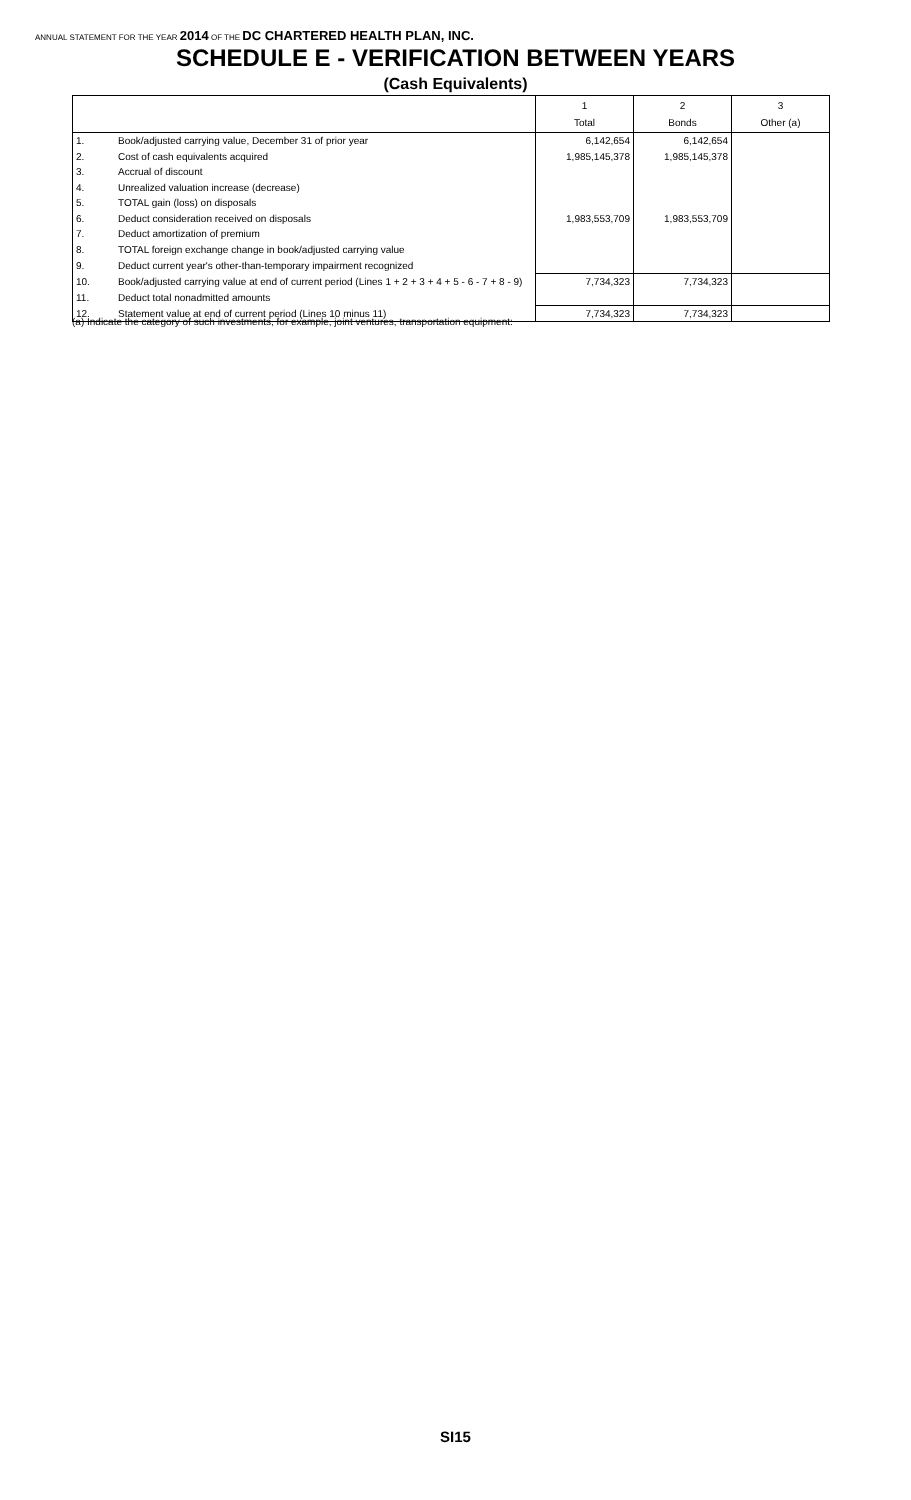ANNUAL STATEMENT FOR THE YEAR 2014 OF THE DC CHARTERED HEALTH PLAN, INC.
SCHEDULE E - VERIFICATION BETWEEN YEARS
(Cash Equivalents)
| | | 1 Total | 2 Bonds | 3 Other (a) |
| --- | --- | --- | --- | --- |
| 1. | Book/adjusted carrying value, December 31 of prior year | 6,142,654 | 6,142,654 | |
| 2. | Cost of cash equivalents acquired | 1,985,145,378 | 1,985,145,378 | |
| 3. | Accrual of discount | | | |
| 4. | Unrealized valuation increase (decrease) | | | |
| 5. | TOTAL gain (loss) on disposals | | | |
| 6. | Deduct consideration received on disposals | 1,983,553,709 | 1,983,553,709 | |
| 7. | Deduct amortization of premium | | | |
| 8. | TOTAL foreign exchange change in book/adjusted carrying value | | | |
| 9. | Deduct current year's other-than-temporary impairment recognized | | | |
| 10. | Book/adjusted carrying value at end of current period (Lines 1 + 2 + 3 + 4 + 5 - 6 - 7 + 8 - 9) | 7,734,323 | 7,734,323 | |
| 11. | Deduct total nonadmitted amounts | | | |
| 12. | Statement value at end of current period (Lines 10 minus 11) | 7,734,323 | 7,734,323 | |
(a) Indicate the category of such investments, for example, joint ventures, transportation equipment:
SI15